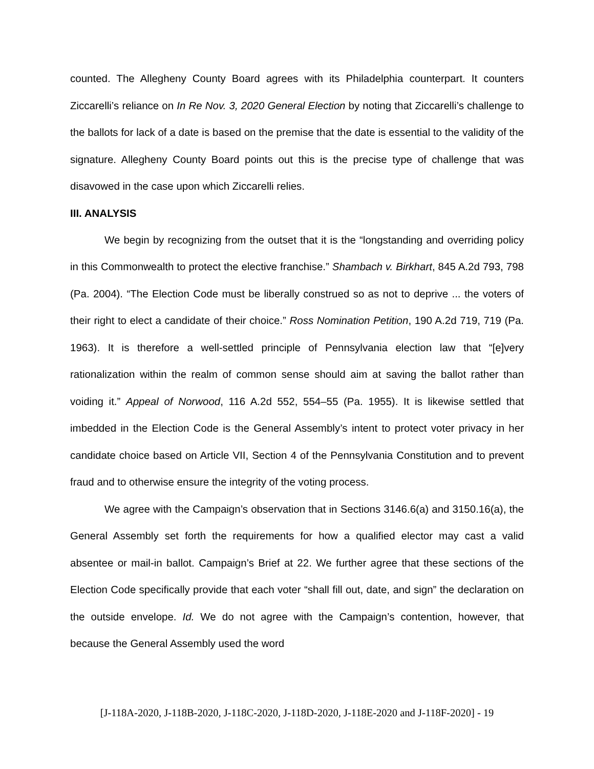counted. The Allegheny County Board agrees with its Philadelphia counterpart. It counters Ziccarelli’s reliance on In Re Nov. 3, 2020 General Election by noting that Ziccarelli’s challenge to the ballots for lack of a date is based on the premise that the date is essential to the validity of the signature. Allegheny County Board points out this is the precise type of challenge that was disavowed in the case upon which Ziccarelli relies.
III. ANALYSIS
We begin by recognizing from the outset that it is the “longstanding and overriding policy in this Commonwealth to protect the elective franchise.” Shambach v. Birkhart, 845 A.2d 793, 798 (Pa. 2004). “The Election Code must be liberally construed so as not to deprive ... the voters of their right to elect a candidate of their choice.” Ross Nomination Petition, 190 A.2d 719, 719 (Pa. 1963). It is therefore a well-settled principle of Pennsylvania election law that “[e]very rationalization within the realm of common sense should aim at saving the ballot rather than voiding it.” Appeal of Norwood, 116 A.2d 552, 554–55 (Pa. 1955). It is likewise settled that imbedded in the Election Code is the General Assembly’s intent to protect voter privacy in her candidate choice based on Article VII, Section 4 of the Pennsylvania Constitution and to prevent fraud and to otherwise ensure the integrity of the voting process.
We agree with the Campaign’s observation that in Sections 3146.6(a) and 3150.16(a), the General Assembly set forth the requirements for how a qualified elector may cast a valid absentee or mail-in ballot. Campaign’s Brief at 22. We further agree that these sections of the Election Code specifically provide that each voter “shall fill out, date, and sign” the declaration on the outside envelope. Id. We do not agree with the Campaign’s contention, however, that because the General Assembly used the word
[J-118A-2020, J-118B-2020, J-118C-2020, J-118D-2020, J-118E-2020 and J-118F-2020] - 19